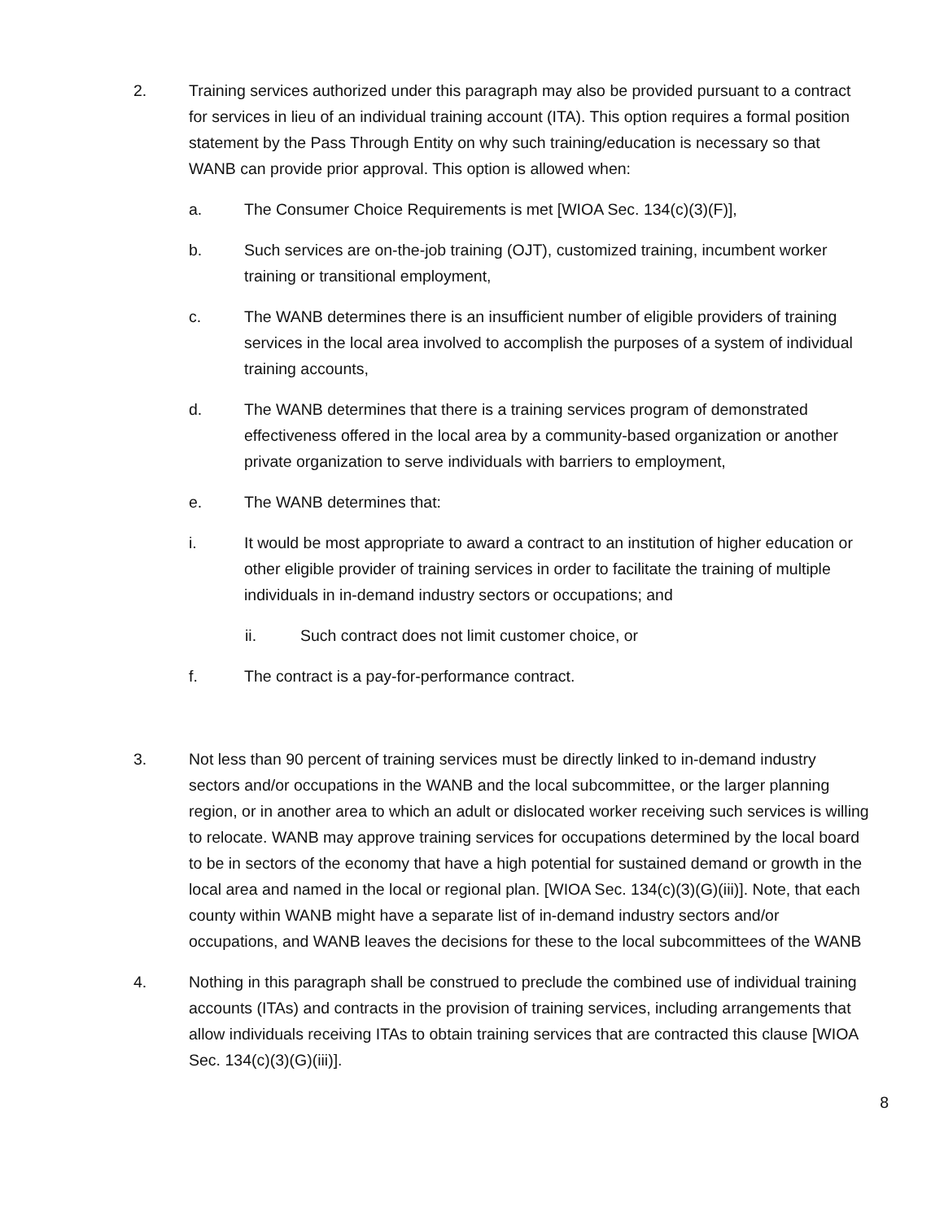2. Training services authorized under this paragraph may also be provided pursuant to a contract for services in lieu of an individual training account (ITA). This option requires a formal position statement by the Pass Through Entity on why such training/education is necessary so that WANB can provide prior approval. This option is allowed when:
a. The Consumer Choice Requirements is met [WIOA Sec. 134(c)(3)(F)],
b. Such services are on-the-job training (OJT), customized training, incumbent worker training or transitional employment,
c. The WANB determines there is an insufficient number of eligible providers of training services in the local area involved to accomplish the purposes of a system of individual training accounts,
d. The WANB determines that there is a training services program of demonstrated effectiveness offered in the local area by a community-based organization or another private organization to serve individuals with barriers to employment,
e. The WANB determines that:
i. It would be most appropriate to award a contract to an institution of higher education or other eligible provider of training services in order to facilitate the training of multiple individuals in in-demand industry sectors or occupations; and
ii. Such contract does not limit customer choice, or
f. The contract is a pay-for-performance contract.
3. Not less than 90 percent of training services must be directly linked to in-demand industry sectors and/or occupations in the WANB and the local subcommittee, or the larger planning region, or in another area to which an adult or dislocated worker receiving such services is willing to relocate. WANB may approve training services for occupations determined by the local board to be in sectors of the economy that have a high potential for sustained demand or growth in the local area and named in the local or regional plan. [WIOA Sec. 134(c)(3)(G)(iii)]. Note, that each county within WANB might have a separate list of in-demand industry sectors and/or occupations, and WANB leaves the decisions for these to the local subcommittees of the WANB
4. Nothing in this paragraph shall be construed to preclude the combined use of individual training accounts (ITAs) and contracts in the provision of training services, including arrangements that allow individuals receiving ITAs to obtain training services that are contracted this clause [WIOA Sec. 134(c)(3)(G)(iii)].
8